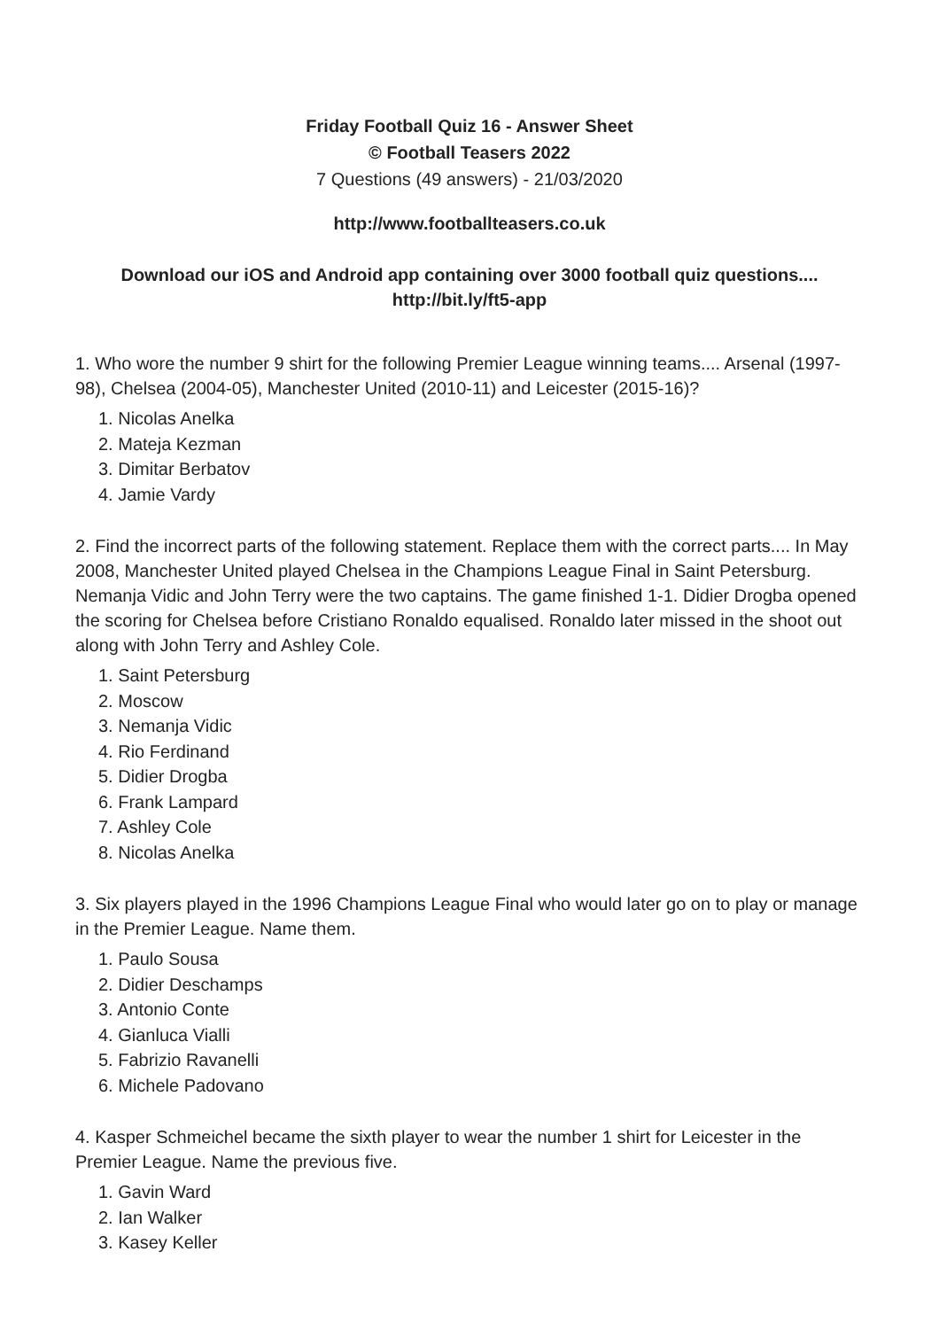Friday Football Quiz 16 - Answer Sheet
© Football Teasers 2022
7 Questions (49 answers) - 21/03/2020
http://www.footballteasers.co.uk
Download our iOS and Android app containing over 3000 football quiz questions....
http://bit.ly/ft5-app
1. Who wore the number 9 shirt for the following Premier League winning teams.... Arsenal (1997-98), Chelsea (2004-05), Manchester United (2010-11) and Leicester (2015-16)?
1. Nicolas Anelka
2. Mateja Kezman
3. Dimitar Berbatov
4. Jamie Vardy
2. Find the incorrect parts of the following statement. Replace them with the correct parts.... In May 2008, Manchester United played Chelsea in the Champions League Final in Saint Petersburg. Nemanja Vidic and John Terry were the two captains. The game finished 1-1. Didier Drogba opened the scoring for Chelsea before Cristiano Ronaldo equalised. Ronaldo later missed in the shoot out along with John Terry and Ashley Cole.
1. Saint Petersburg
2. Moscow
3. Nemanja Vidic
4. Rio Ferdinand
5. Didier Drogba
6. Frank Lampard
7. Ashley Cole
8. Nicolas Anelka
3. Six players played in the 1996 Champions League Final who would later go on to play or manage in the Premier League. Name them.
1. Paulo Sousa
2. Didier Deschamps
3. Antonio Conte
4. Gianluca Vialli
5. Fabrizio Ravanelli
6. Michele Padovano
4. Kasper Schmeichel became the sixth player to wear the number 1 shirt for Leicester in the Premier League. Name the previous five.
1. Gavin Ward
2. Ian Walker
3. Kasey Keller